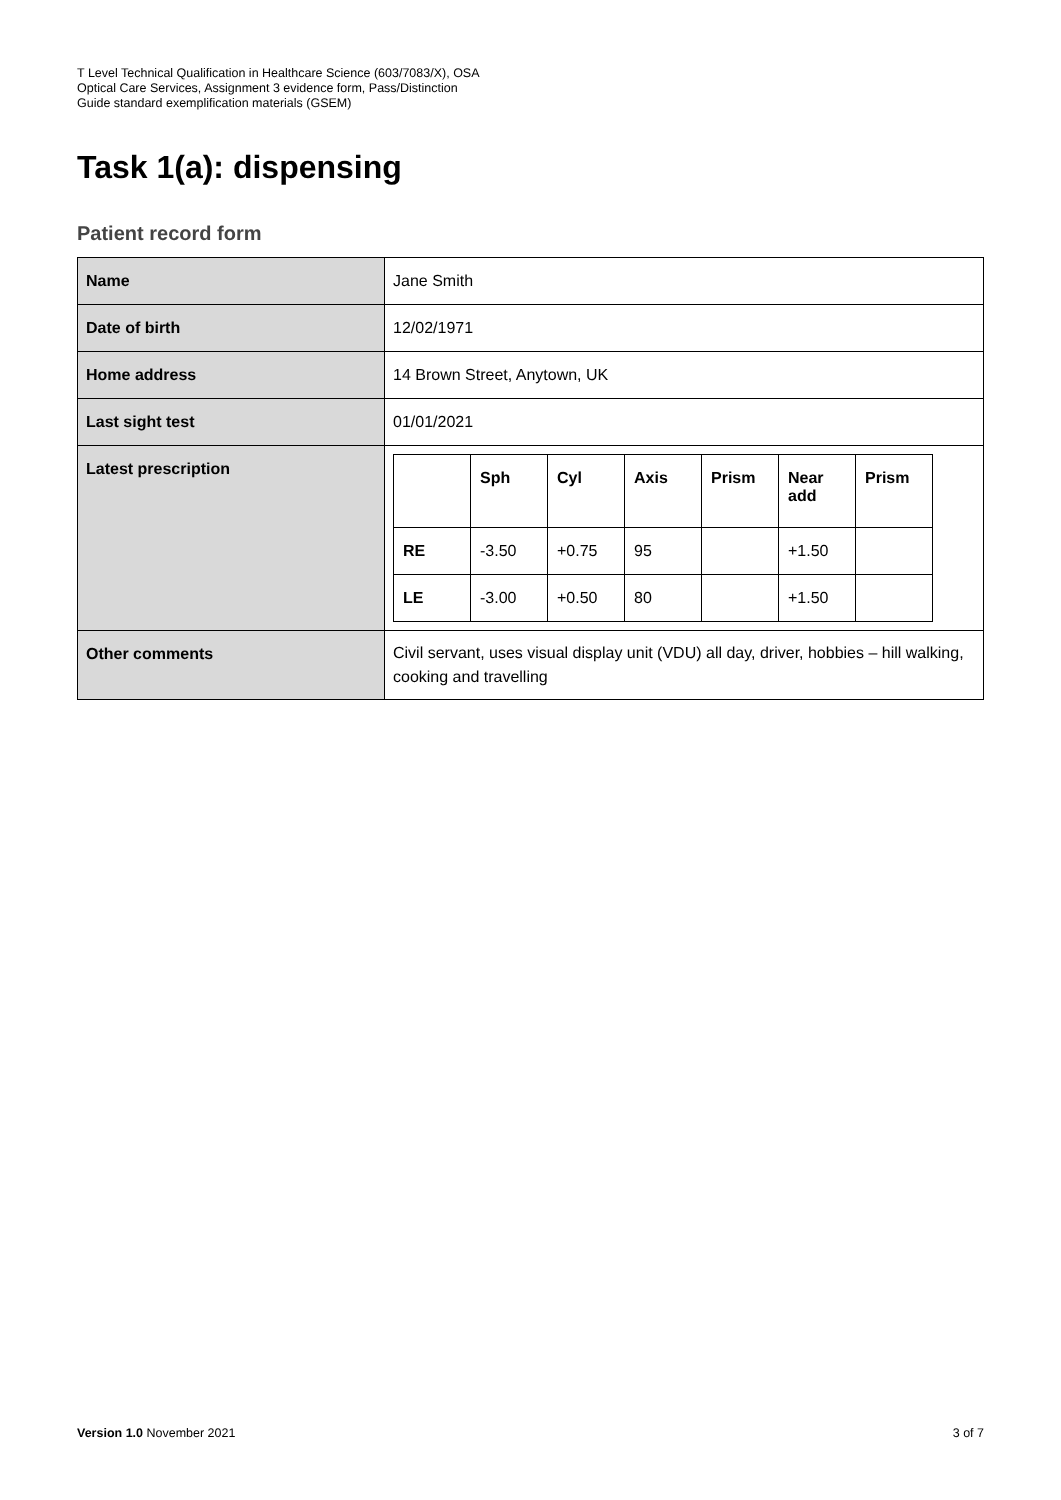T Level Technical Qualification in Healthcare Science (603/7083/X), OSA
Optical Care Services, Assignment 3 evidence form, Pass/Distinction
Guide standard exemplification materials (GSEM)
Task 1(a): dispensing
Patient record form
| Name | Jane Smith |
| Date of birth | 12/02/1971 |
| Home address | 14 Brown Street, Anytown, UK |
| Last sight test | 01/01/2021 |
| Latest prescription | / / Sph / Cyl / Axis / Prism / Near add / Prism / / --- / --- / --- / --- / --- / --- / --- / / RE / -3.50 / +0.75 / 95 / / +1.50 / / / LE / -3.00 / +0.50 / 80 / / +1.50 / / |
| Other comments | Civil servant, uses visual display unit (VDU) all day, driver, hobbies – hill walking, cooking and travelling |
Version 1.0 November 2021 3 of 7